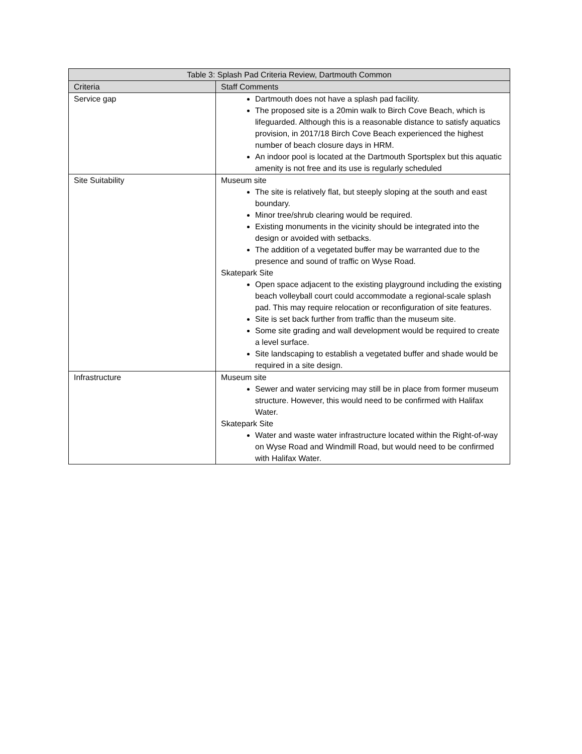| Table 3: Splash Pad Criteria Review, Dartmouth Common | |
| --- | --- |
| Criteria | Staff Comments |
| Service gap | Dartmouth does not have a splash pad facility. The proposed site is a 20min walk to Birch Cove Beach, which is lifeguarded. Although this is a reasonable distance to satisfy aquatics provision, in 2017/18 Birch Cove Beach experienced the highest number of beach closure days in HRM. An indoor pool is located at the Dartmouth Sportsplex but this aquatic amenity is not free and its use is regularly scheduled |
| Site Suitability | Museum site The site is relatively flat, but steeply sloping at the south and east boundary. Minor tree/shrub clearing would be required. Existing monuments in the vicinity should be integrated into the design or avoided with setbacks. The addition of a vegetated buffer may be warranted due to the presence and sound of traffic on Wyse Road. Skatepark Site Open space adjacent to the existing playground including the existing beach volleyball court could accommodate a regional-scale splash pad. This may require relocation or reconfiguration of site features. Site is set back further from traffic than the museum site. Some site grading and wall development would be required to create a level surface. Site landscaping to establish a vegetated buffer and shade would be required in a site design. |
| Infrastructure | Museum site Sewer and water servicing may still be in place from former museum structure. However, this would need to be confirmed with Halifax Water. Skatepark Site Water and waste water infrastructure located within the Right-of-way on Wyse Road and Windmill Road, but would need to be confirmed with Halifax Water. |